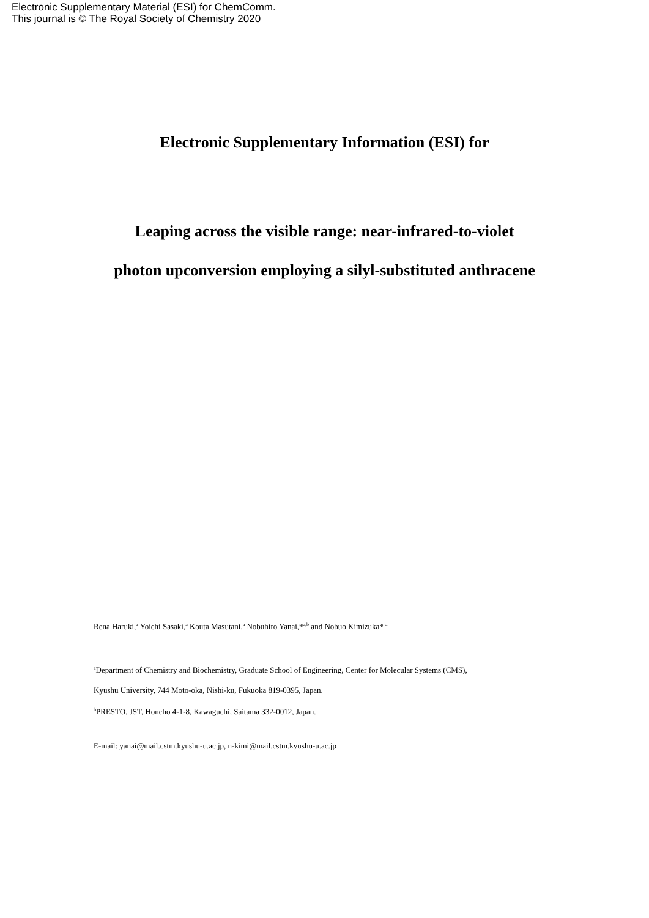Electronic Supplementary Material (ESI) for ChemComm.
This journal is © The Royal Society of Chemistry 2020
Electronic Supplementary Information (ESI) for
Leaping across the visible range: near-infrared-to-violet
photon upconversion employing a silyl-substituted anthracene
Rena Haruki,<sup>a</sup> Yoichi Sasaki,<sup>a</sup> Kouta Masutani,<sup>a</sup> Nobuhiro Yanai,*<sup>a,b</sup> and Nobuo Kimizuka* <sup>a</sup>
<sup>a</sup> Department of Chemistry and Biochemistry, Graduate School of Engineering, Center for Molecular Systems (CMS),
Kyushu University, 744 Moto-oka, Nishi-ku, Fukuoka 819-0395, Japan.
<sup>b</sup> PRESTO, JST, Honcho 4-1-8, Kawaguchi, Saitama 332-0012, Japan.
E-mail: yanai@mail.cstm.kyushu-u.ac.jp, n-kimi@mail.cstm.kyushu-u.ac.jp